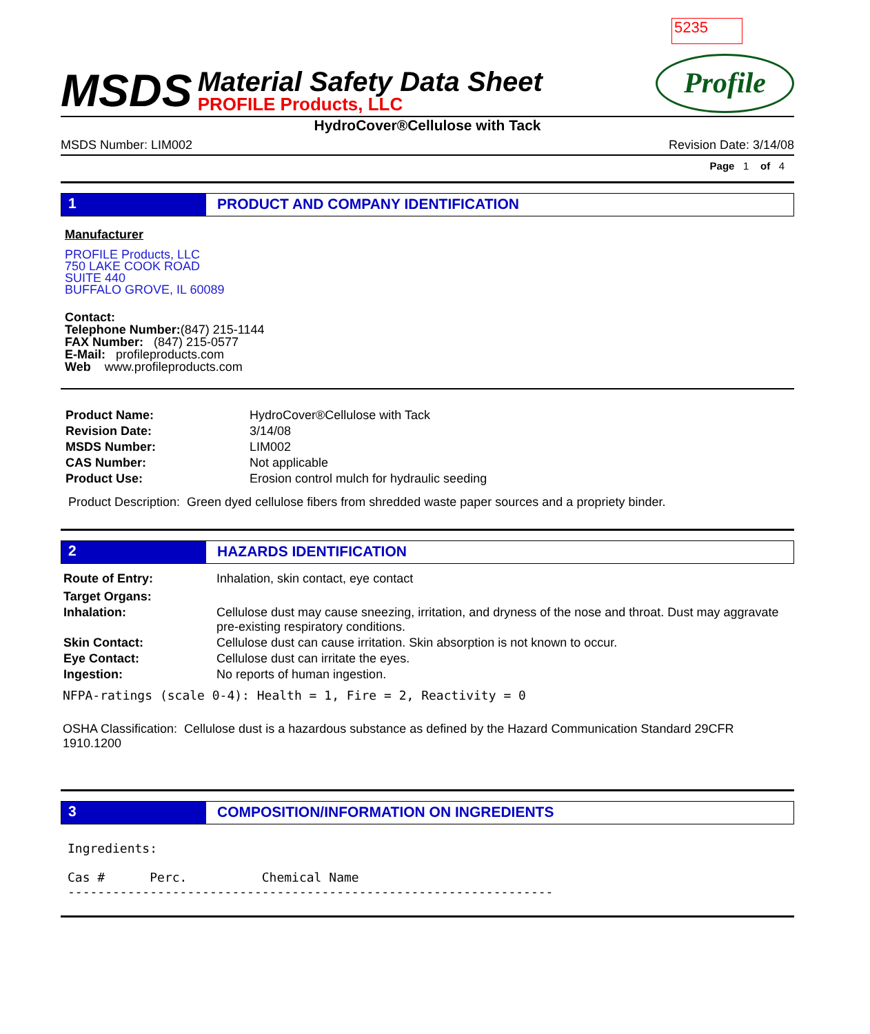5235
MSDS
Material Safety Data Sheet
PROFILE Products, LLC
Profile
HydroCover®Cellulose with Tack
MSDS Number: LIM002 Revision Date: 3/14/08
Page 1 of 4
1 PRODUCT AND COMPANY IDENTIFICATION
Manufacturer
PROFILE Products, LLC
750 LAKE COOK ROAD
SUITE 440
BUFFALO GROVE, IL 60089
Contact:
Telephone Number:(847) 215-1144
FAX Number: (847) 215-0577
E-Mail: profileproducts.com
Web www.profileproducts.com
| Product Name: | HydroCover®Cellulose with Tack |
| Revision Date: | 3/14/08 |
| MSDS Number: | LIM002 |
| CAS Number: | Not applicable |
| Product Use: | Erosion control mulch for hydraulic seeding |
Product Description: Green dyed cellulose fibers from shredded waste paper sources and a propriety binder.
2 HAZARDS IDENTIFICATION
| Route of Entry: | Inhalation, skin contact, eye contact |
| Target Organs: | |
| Inhalation: | Cellulose dust may cause sneezing, irritation, and dryness of the nose and throat. Dust may aggravate pre-existing respiratory conditions. |
| Skin Contact: | Cellulose dust can cause irritation. Skin absorption is not known to occur. |
| Eye Contact: | Cellulose dust can irritate the eyes. |
| Ingestion: | No reports of human ingestion. |
NFPA-ratings (scale 0-4): Health = 1, Fire = 2, Reactivity = 0
OSHA Classification: Cellulose dust is a hazardous substance as defined by the Hazard Communication Standard 29CFR 1910.1200
3 COMPOSITION/INFORMATION ON INGREDIENTS
Ingredients:

Cas #      Perc.          Chemical Name
-----------------------------------------------------------------